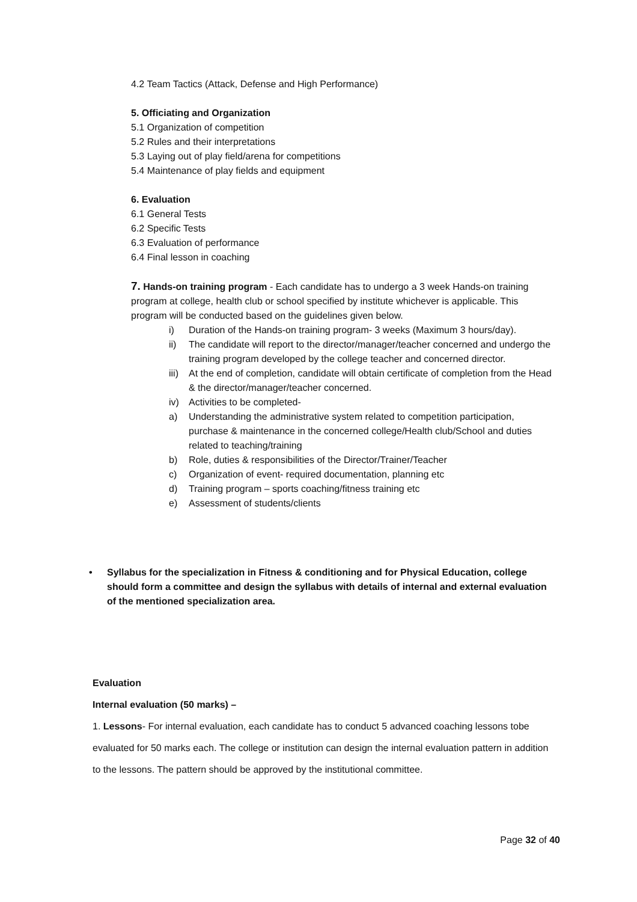4.2 Team Tactics (Attack, Defense and High Performance)
5. Officiating and Organization
5.1 Organization of competition
5.2 Rules and their interpretations
5.3 Laying out of play field/arena for competitions
5.4 Maintenance of play fields and equipment
6. Evaluation
6.1 General Tests
6.2 Specific Tests
6.3 Evaluation of performance
6.4 Final lesson in coaching
7. Hands-on training program - Each candidate has to undergo a 3 week Hands-on training program at college, health club or school specified by institute whichever is applicable. This program will be conducted based on the guidelines given below.
i) Duration of the Hands-on training program- 3 weeks (Maximum 3 hours/day).
ii) The candidate will report to the director/manager/teacher concerned and undergo the training program developed by the college teacher and concerned director.
iii) At the end of completion, candidate will obtain certificate of completion from the Head & the director/manager/teacher concerned.
iv) Activities to be completed-
a) Understanding the administrative system related to competition participation, purchase & maintenance in the concerned college/Health club/School and duties related to teaching/training
b) Role, duties & responsibilities of the Director/Trainer/Teacher
c) Organization of event- required documentation, planning etc
d) Training program – sports coaching/fitness training etc
e) Assessment of students/clients
• Syllabus for the specialization in Fitness & conditioning and for Physical Education, college should form a committee and design the syllabus with details of internal and external evaluation of the mentioned specialization area.
Evaluation
Internal evaluation (50 marks) –
1. Lessons- For internal evaluation, each candidate has to conduct 5 advanced coaching lessons tobe evaluated for 50 marks each. The college or institution can design the internal evaluation pattern in addition to the lessons. The pattern should be approved by the institutional committee.
Page 32 of 40